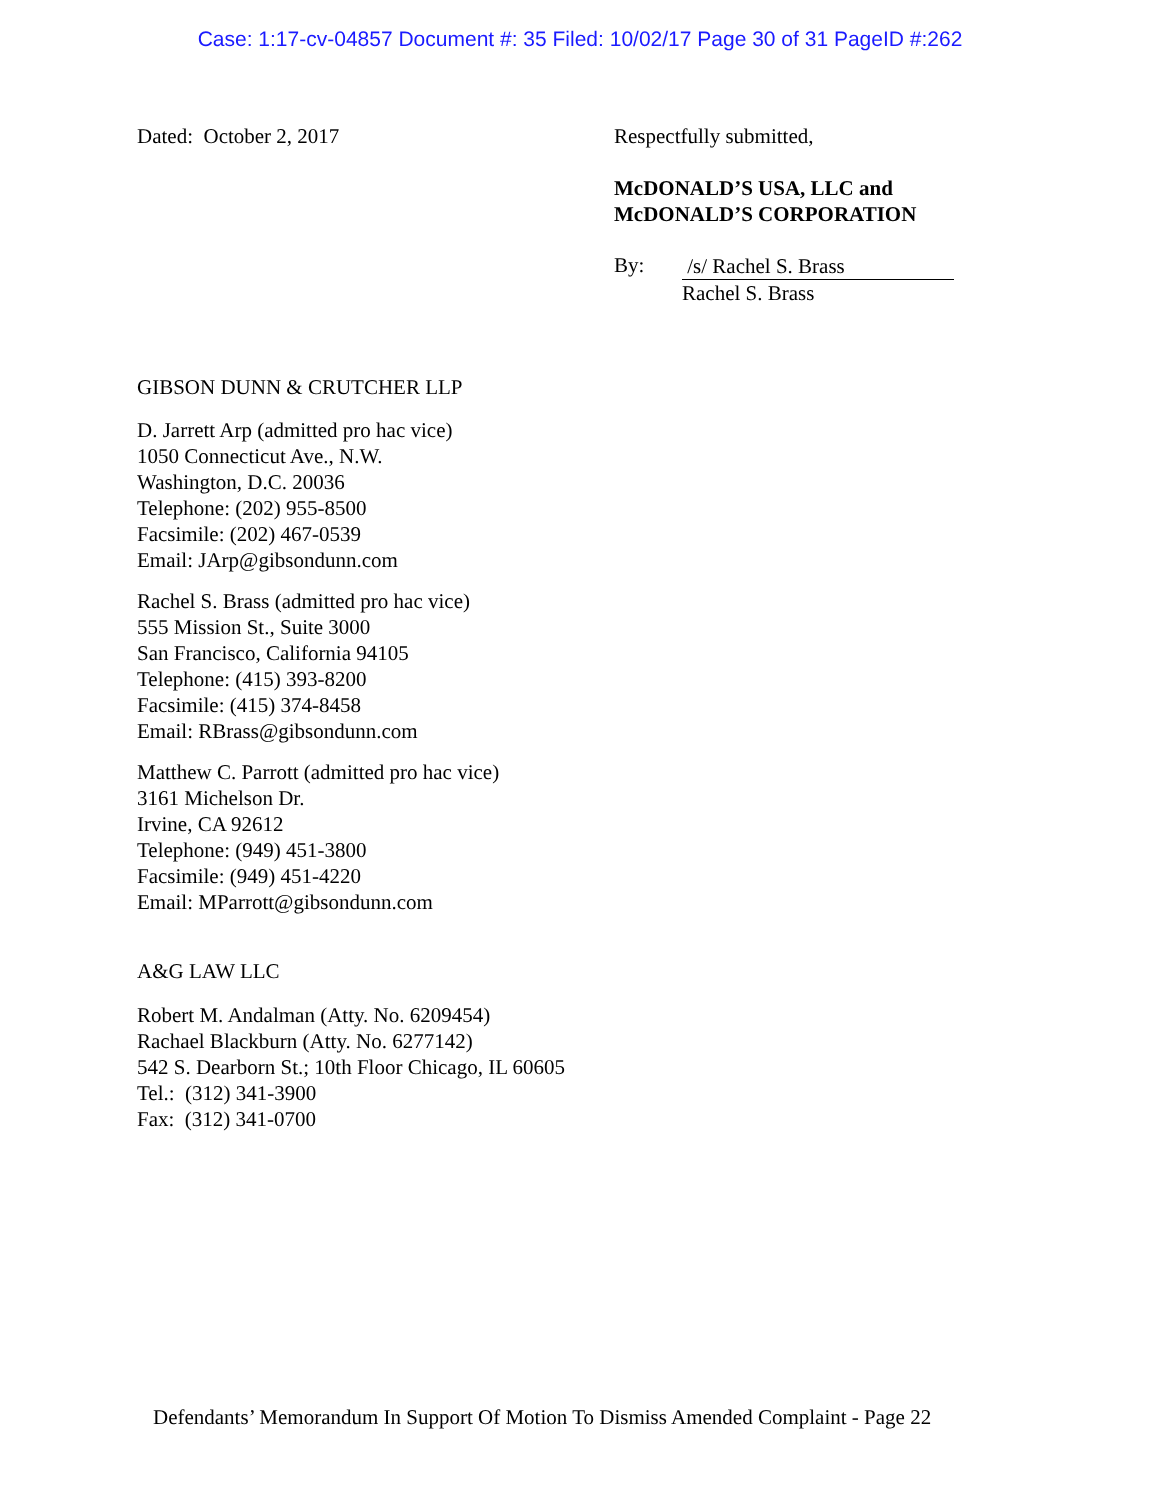Case: 1:17-cv-04857 Document #: 35 Filed: 10/02/17 Page 30 of 31 PageID #:262
Dated: October 2, 2017 Respectfully submitted,
McDONALD’S USA, LLC and
McDONALD’S CORPORATION
By:
/s/ Rachel S. Brass
Rachel S. Brass
GIBSON DUNN & CRUTCHER LLP
D. Jarrett Arp (admitted pro hac vice)
1050 Connecticut Ave., N.W.
Washington, D.C. 20036
Telephone: (202) 955-8500
Facsimile: (202) 467-0539
Email: JArp@gibsondunn.com
Rachel S. Brass (admitted pro hac vice)
555 Mission St., Suite 3000
San Francisco, California 94105
Telephone: (415) 393-8200
Facsimile: (415) 374-8458
Email: RBrass@gibsondunn.com
Matthew C. Parrott (admitted pro hac vice)
3161 Michelson Dr.
Irvine, CA 92612
Telephone: (949) 451-3800
Facsimile: (949) 451-4220
Email: MParrott@gibsondunn.com
A&G LAW LLC
Robert M. Andalman (Atty. No. 6209454)
Rachael Blackburn (Atty. No. 6277142)
542 S. Dearborn St.; 10th Floor Chicago, IL 60605
Tel.: (312) 341-3900
Fax: (312) 341-0700
Defendants’ Memorandum In Support Of Motion To Dismiss Amended Complaint - Page 22